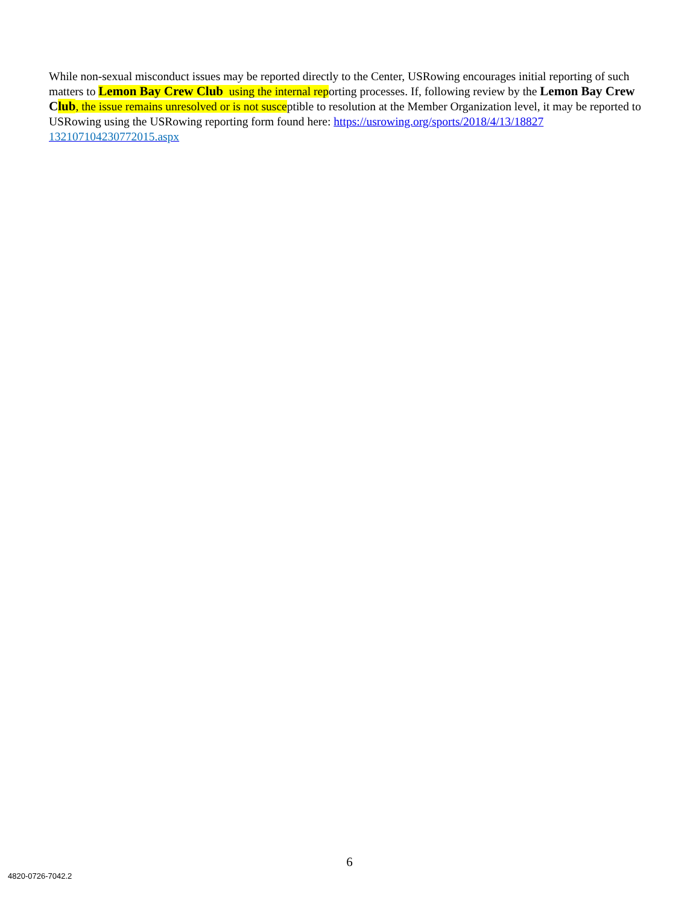While non-sexual misconduct issues may be reported directly to the Center, USRowing encourages initial reporting of such matters to Lemon Bay Crew Club using the internal reporting processes. If, following review by the Lemon Bay Crew Club, the issue remains unresolved or is not susceptible to resolution at the Member Organization level, it may be reported to USRowing using the USRowing reporting form found here: https://usrowing.org/sports/2018/4/13/18827 132107104230772015.aspx
6
4820-0726-7042.2